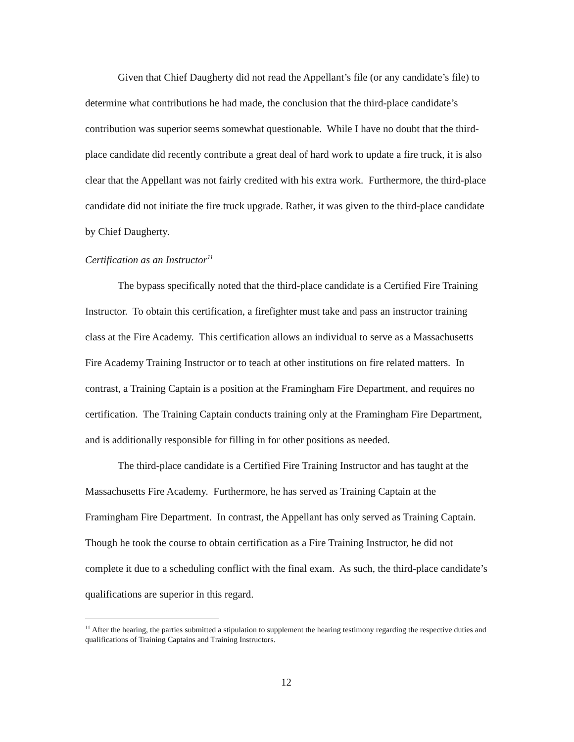Given that Chief Daugherty did not read the Appellant’s file (or any candidate’s file) to determine what contributions he had made, the conclusion that the third-place candidate’s contribution was superior seems somewhat questionable. While I have no doubt that the third-place candidate did recently contribute a great deal of hard work to update a fire truck, it is also clear that the Appellant was not fairly credited with his extra work. Furthermore, the third-place candidate did not initiate the fire truck upgrade. Rather, it was given to the third-place candidate by Chief Daugherty.
Certification as an Instructor<sup>11</sup>
The bypass specifically noted that the third-place candidate is a Certified Fire Training Instructor. To obtain this certification, a firefighter must take and pass an instructor training class at the Fire Academy. This certification allows an individual to serve as a Massachusetts Fire Academy Training Instructor or to teach at other institutions on fire related matters. In contrast, a Training Captain is a position at the Framingham Fire Department, and requires no certification. The Training Captain conducts training only at the Framingham Fire Department, and is additionally responsible for filling in for other positions as needed.
The third-place candidate is a Certified Fire Training Instructor and has taught at the Massachusetts Fire Academy. Furthermore, he has served as Training Captain at the Framingham Fire Department. In contrast, the Appellant has only served as Training Captain. Though he took the course to obtain certification as a Fire Training Instructor, he did not complete it due to a scheduling conflict with the final exam. As such, the third-place candidate’s qualifications are superior in this regard.
<sup>11</sup> After the hearing, the parties submitted a stipulation to supplement the hearing testimony regarding the respective duties and qualifications of Training Captains and Training Instructors.
12